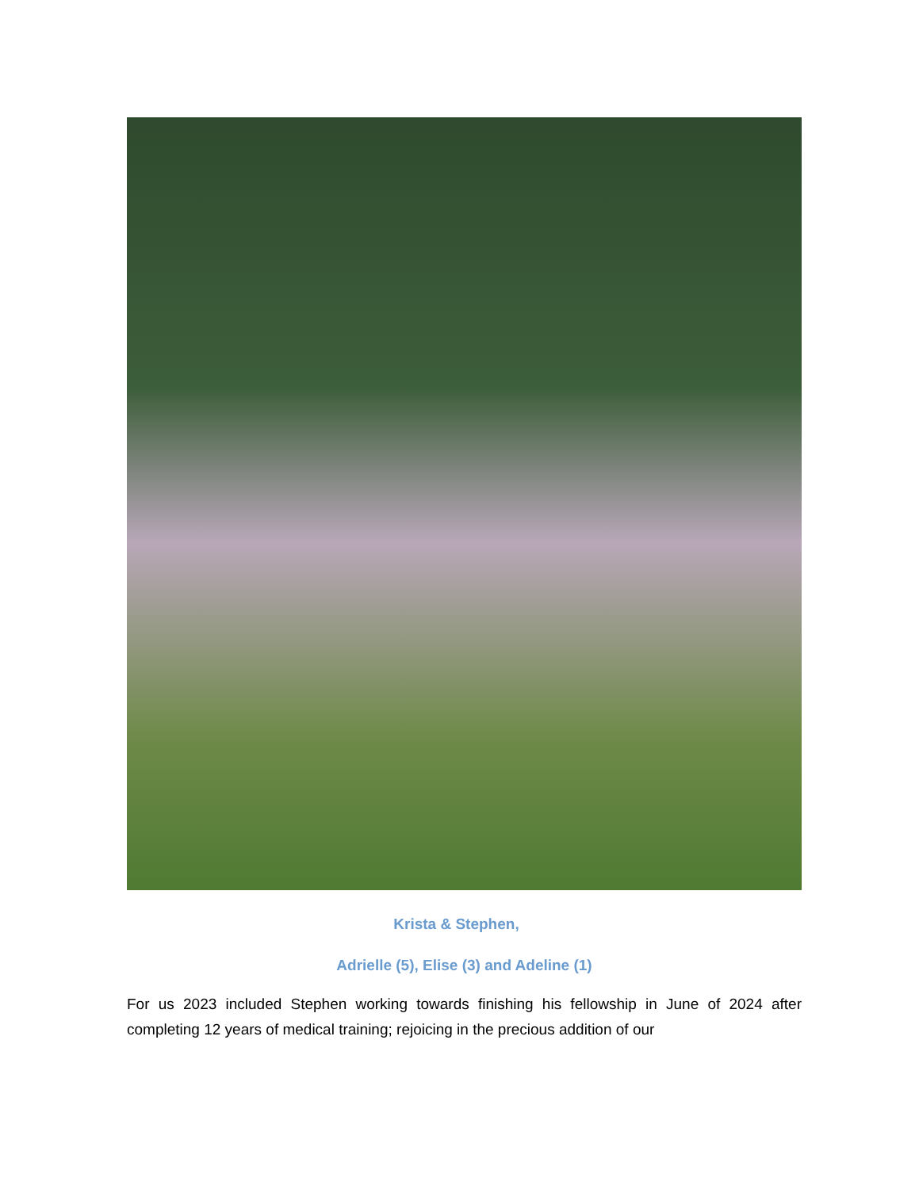Krista & Stephen,
Adrielle (5), Elise (3) and Adeline (1)
For us 2023 included Stephen working towards finishing his fellowship in June of 2024 after completing 12 years of medical training; rejoicing in the precious addition of our